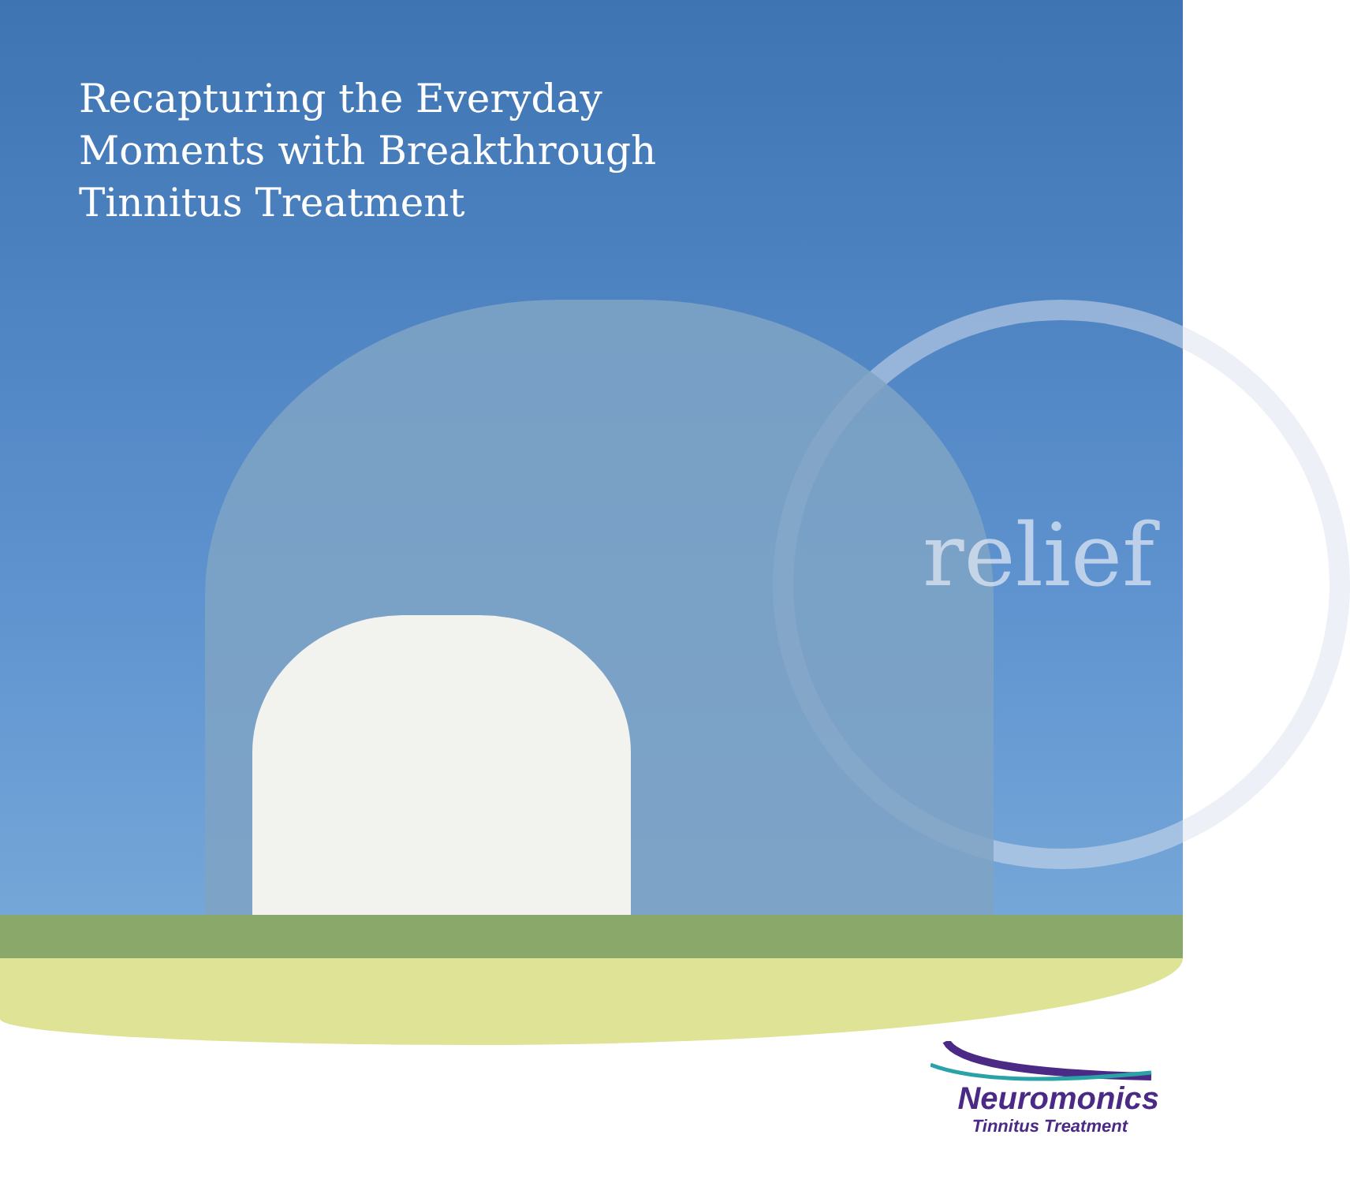Recapturing the Everyday
Moments with Breakthrough
Tinnitus Treatment
relief
Neuromonics
Tinnitus Treatment